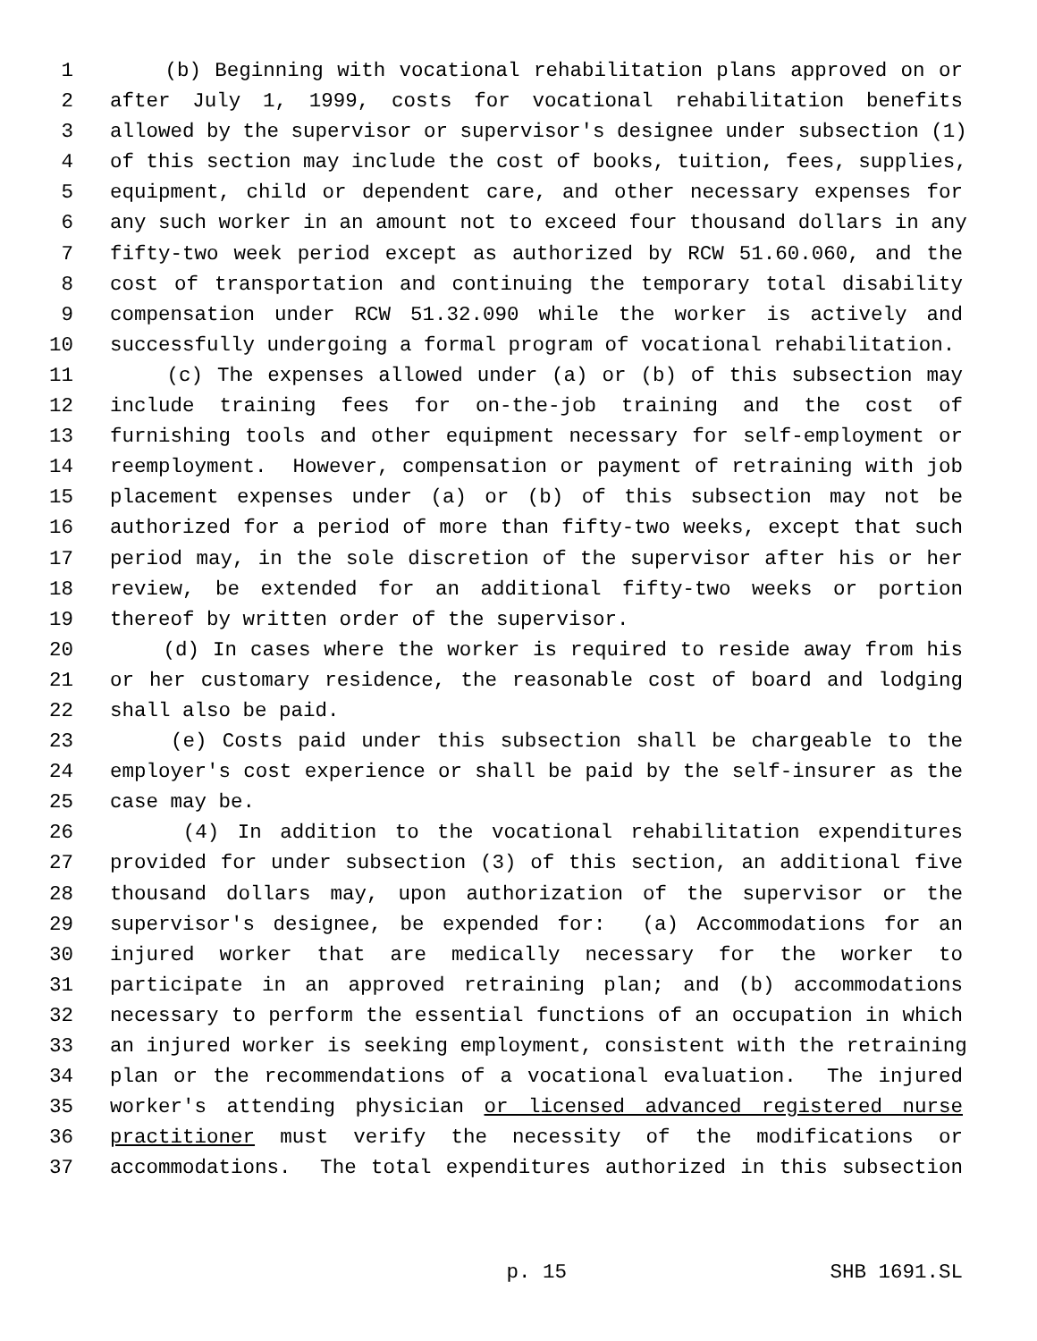1 (b) Beginning with vocational rehabilitation plans approved on or
2 after July 1, 1999, costs for vocational rehabilitation benefits
3 allowed by the supervisor or supervisor's designee under subsection (1)
4 of this section may include the cost of books, tuition, fees, supplies,
5 equipment, child or dependent care, and other necessary expenses for
6 any such worker in an amount not to exceed four thousand dollars in any
7 fifty-two week period except as authorized by RCW 51.60.060, and the
8 cost of transportation and continuing the temporary total disability
9 compensation under RCW 51.32.090 while the worker is actively and
10 successfully undergoing a formal program of vocational rehabilitation.
11 (c) The expenses allowed under (a) or (b) of this subsection may
12 include training fees for on-the-job training and the cost of
13 furnishing tools and other equipment necessary for self-employment or
14 reemployment. However, compensation or payment of retraining with job
15 placement expenses under (a) or (b) of this subsection may not be
16 authorized for a period of more than fifty-two weeks, except that such
17 period may, in the sole discretion of the supervisor after his or her
18 review, be extended for an additional fifty-two weeks or portion
19 thereof by written order of the supervisor.
20 (d) In cases where the worker is required to reside away from his
21 or her customary residence, the reasonable cost of board and lodging
22 shall also be paid.
23 (e) Costs paid under this subsection shall be chargeable to the
24 employer's cost experience or shall be paid by the self-insurer as the
25 case may be.
26 (4) In addition to the vocational rehabilitation expenditures
27 provided for under subsection (3) of this section, an additional five
28 thousand dollars may, upon authorization of the supervisor or the
29 supervisor's designee, be expended for: (a) Accommodations for an
30 injured worker that are medically necessary for the worker to
31 participate in an approved retraining plan; and (b) accommodations
32 necessary to perform the essential functions of an occupation in which
33 an injured worker is seeking employment, consistent with the retraining
34 plan or the recommendations of a vocational evaluation. The injured
35 worker's attending physician or licensed advanced registered nurse
36 practitioner must verify the necessity of the modifications or
37 accommodations. The total expenditures authorized in this subsection
p. 15 SHB 1691.SL